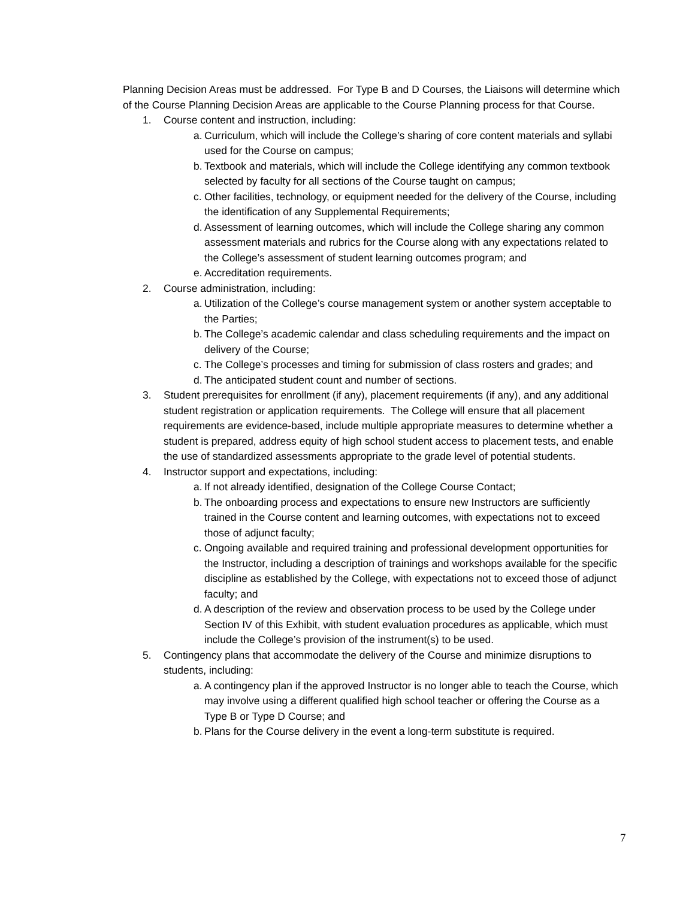Planning Decision Areas must be addressed. For Type B and D Courses, the Liaisons will determine which of the Course Planning Decision Areas are applicable to the Course Planning process for that Course.
1. Course content and instruction, including:
a. Curriculum, which will include the College’s sharing of core content materials and syllabi used for the Course on campus;
b. Textbook and materials, which will include the College identifying any common textbook selected by faculty for all sections of the Course taught on campus;
c. Other facilities, technology, or equipment needed for the delivery of the Course, including the identification of any Supplemental Requirements;
d. Assessment of learning outcomes, which will include the College sharing any common assessment materials and rubrics for the Course along with any expectations related to the College’s assessment of student learning outcomes program; and
e. Accreditation requirements.
2. Course administration, including:
a. Utilization of the College’s course management system or another system acceptable to the Parties;
b. The College’s academic calendar and class scheduling requirements and the impact on delivery of the Course;
c. The College’s processes and timing for submission of class rosters and grades; and
d. The anticipated student count and number of sections.
3. Student prerequisites for enrollment (if any), placement requirements (if any), and any additional student registration or application requirements. The College will ensure that all placement requirements are evidence-based, include multiple appropriate measures to determine whether a student is prepared, address equity of high school student access to placement tests, and enable the use of standardized assessments appropriate to the grade level of potential students.
4. Instructor support and expectations, including:
a. If not already identified, designation of the College Course Contact;
b. The onboarding process and expectations to ensure new Instructors are sufficiently trained in the Course content and learning outcomes, with expectations not to exceed those of adjunct faculty;
c. Ongoing available and required training and professional development opportunities for the Instructor, including a description of trainings and workshops available for the specific discipline as established by the College, with expectations not to exceed those of adjunct faculty; and
d. A description of the review and observation process to be used by the College under Section IV of this Exhibit, with student evaluation procedures as applicable, which must include the College’s provision of the instrument(s) to be used.
5. Contingency plans that accommodate the delivery of the Course and minimize disruptions to students, including:
a. A contingency plan if the approved Instructor is no longer able to teach the Course, which may involve using a different qualified high school teacher or offering the Course as a Type B or Type D Course; and
b. Plans for the Course delivery in the event a long-term substitute is required.
7